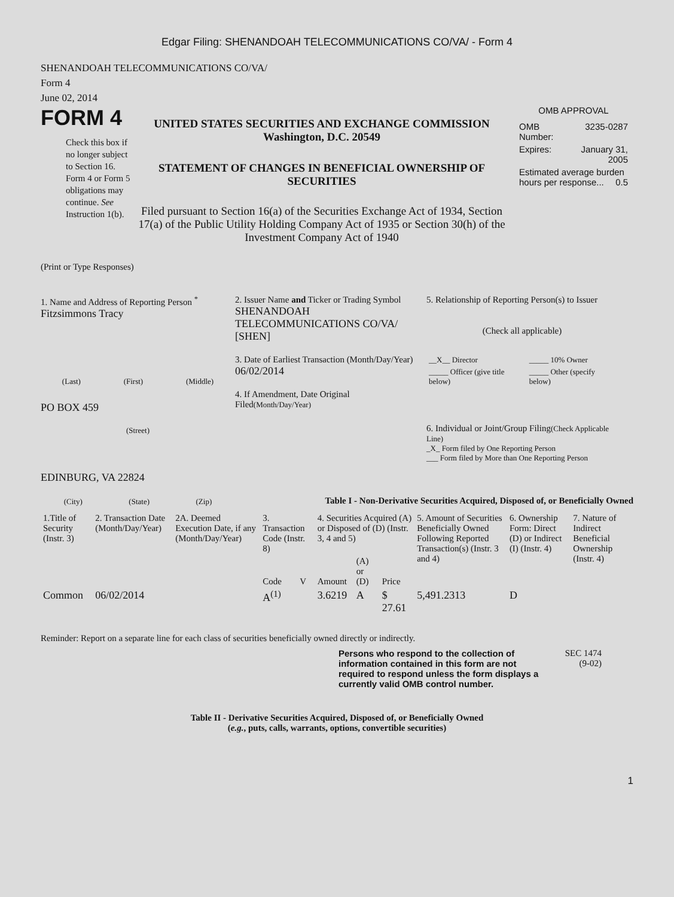Edgar Filing: SHENANDOAH TELECOMMUNICATIONS CO/VA/ - Form 4
SHENANDOAH TELECOMMUNICATIONS CO/VA/
Form 4
June 02, 2014
FORM 4
Check this box if no longer subject to Section 16. Form 4 or Form 5 obligations may continue. See Instruction 1(b).
UNITED STATES SECURITIES AND EXCHANGE COMMISSION
Washington, D.C. 20549
STATEMENT OF CHANGES IN BENEFICIAL OWNERSHIP OF SECURITIES
Filed pursuant to Section 16(a) of the Securities Exchange Act of 1934, Section 17(a) of the Public Utility Holding Company Act of 1935 or Section 30(h) of the Investment Company Act of 1940
OMB APPROVAL
| OMB Number: | 3235-0287 |
| Expires: | January 31, 2005 |
| Estimated average burden hours per response... 0.5 | |
(Print or Type Responses)
1. Name and Address of Reporting Person <sup>*</sup>
Fitzsimmons Tracy
(Last) (First) (Middle)
PO BOX 459
(Street)
EDINBURG, VA 22824
(City) (State) (Zip)
2. Issuer Name and Ticker or Trading Symbol
SHENANDOAH TELECOMMUNICATIONS CO/VA/ [SHEN]
3. Date of Earliest Transaction (Month/Day/Year)
06/02/2014
4. If Amendment, Date Original Filed(Month/Day/Year)
5. Relationship of Reporting Person(s) to Issuer
(Check all applicable)
| __X__ Director | _____ 10% Owner |
| _____ Officer (give title below) | _____ Other (specify below) |
6. Individual or Joint/Group Filing(Check Applicable Line)
_X_ Form filed by One Reporting Person
___ Form filed by More than One Reporting Person
Table I - Non-Derivative Securities Acquired, Disposed of, or Beneficially Owned
| 1.Title of Security (Instr. 3) | 2. Transaction Date (Month/Day/Year) | 2A. Deemed Execution Date, if any (Month/Day/Year) | 3. Transaction Code (Instr. 8) | | 4. Securities Acquired (A) or Disposed of (D) (Instr. 3, 4 and 5) | | | 5. Amount of Securities Beneficially Owned Following Reported Transaction(s) (Instr. 3 and 4) | 6. Ownership Form: Direct (D) or Indirect (I) (Instr. 4) | 7. Nature of Indirect Beneficial Ownership (Instr. 4) |
| --- | --- | --- | --- | --- | --- | --- | --- | --- | --- | --- |
| | | | Code | V | Amount | (A) or (D) | Price | | | |
| Common | 06/02/2014 | | A<sup>(1)</sup> | | 3.6219 | A | $ 27.61 | 5,491.2313 | D | |
Reminder: Report on a separate line for each class of securities beneficially owned directly or indirectly.
Persons who respond to the collection of information contained in this form are not required to respond unless the form displays a currently valid OMB control number.
SEC 1474
(9-02)
Table II - Derivative Securities Acquired, Disposed of, or Beneficially Owned
(e.g., puts, calls, warrants, options, convertible securities)
1